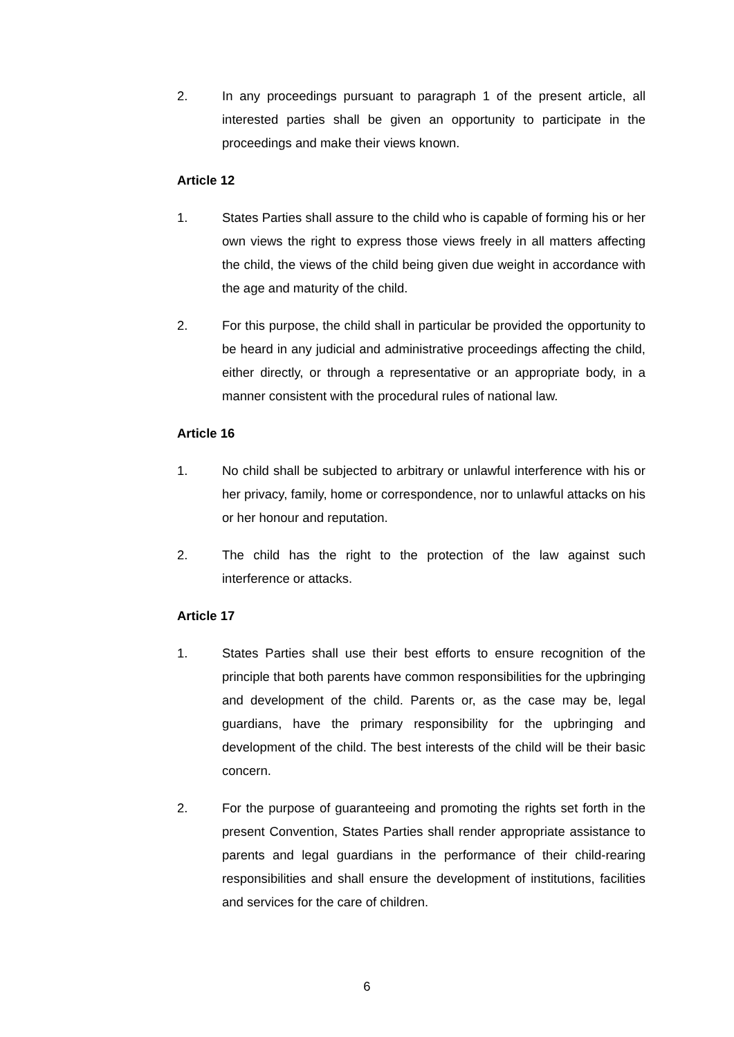2. In any proceedings pursuant to paragraph 1 of the present article, all interested parties shall be given an opportunity to participate in the proceedings and make their views known.
Article 12
1. States Parties shall assure to the child who is capable of forming his or her own views the right to express those views freely in all matters affecting the child, the views of the child being given due weight in accordance with the age and maturity of the child.
2. For this purpose, the child shall in particular be provided the opportunity to be heard in any judicial and administrative proceedings affecting the child, either directly, or through a representative or an appropriate body, in a manner consistent with the procedural rules of national law.
Article 16
1. No child shall be subjected to arbitrary or unlawful interference with his or her privacy, family, home or correspondence, nor to unlawful attacks on his or her honour and reputation.
2. The child has the right to the protection of the law against such interference or attacks.
Article 17
1. States Parties shall use their best efforts to ensure recognition of the principle that both parents have common responsibilities for the upbringing and development of the child. Parents or, as the case may be, legal guardians, have the primary responsibility for the upbringing and development of the child. The best interests of the child will be their basic concern.
2. For the purpose of guaranteeing and promoting the rights set forth in the present Convention, States Parties shall render appropriate assistance to parents and legal guardians in the performance of their child-rearing responsibilities and shall ensure the development of institutions, facilities and services for the care of children.
6